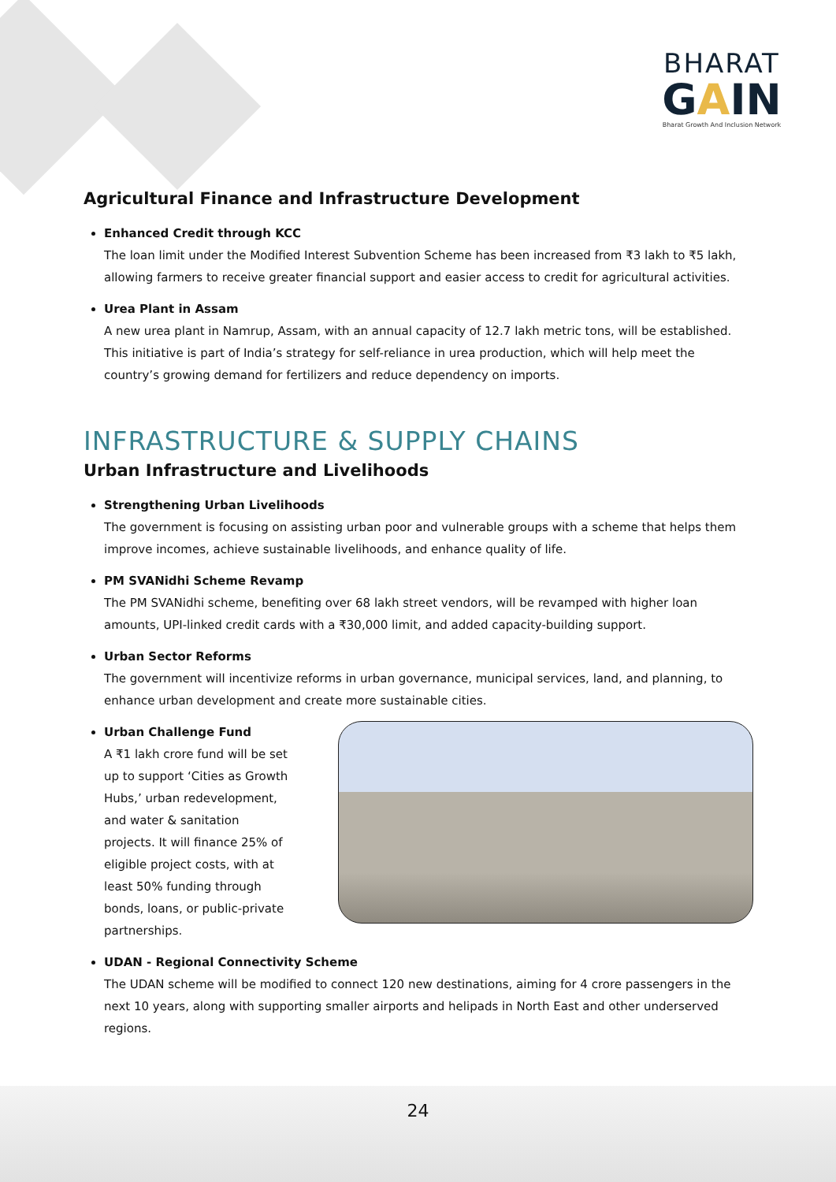BHARAT
GAIN
Bharat Growth And Inclusion Network
Agricultural Finance and Infrastructure Development
Enhanced Credit through KCC
The loan limit under the Modified Interest Subvention Scheme has been increased from ₹3 lakh to ₹5 lakh, allowing farmers to receive greater financial support and easier access to credit for agricultural activities.
Urea Plant in Assam
A new urea plant in Namrup, Assam, with an annual capacity of 12.7 lakh metric tons, will be established. This initiative is part of India’s strategy for self-reliance in urea production, which will help meet the country’s growing demand for fertilizers and reduce dependency on imports.
INFRASTRUCTURE & SUPPLY CHAINS
Urban Infrastructure and Livelihoods
Strengthening Urban Livelihoods
The government is focusing on assisting urban poor and vulnerable groups with a scheme that helps them improve incomes, achieve sustainable livelihoods, and enhance quality of life.
PM SVANidhi Scheme Revamp
The PM SVANidhi scheme, benefiting over 68 lakh street vendors, will be revamped with higher loan amounts, UPI-linked credit cards with a ₹30,000 limit, and added capacity-building support.
Urban Sector Reforms
The government will incentivize reforms in urban governance, municipal services, land, and planning, to enhance urban development and create more sustainable cities.
Urban Challenge Fund
A ₹1 lakh crore fund will be set up to support ‘Cities as Growth Hubs,’ urban redevelopment, and water & sanitation projects. It will finance 25% of eligible project costs, with at least 50% funding through bonds, loans, or public-private partnerships.
UDAN - Regional Connectivity Scheme
The UDAN scheme will be modified to connect 120 new destinations, aiming for 4 crore passengers in the next 10 years, along with supporting smaller airports and helipads in North East and other underserved regions.
24